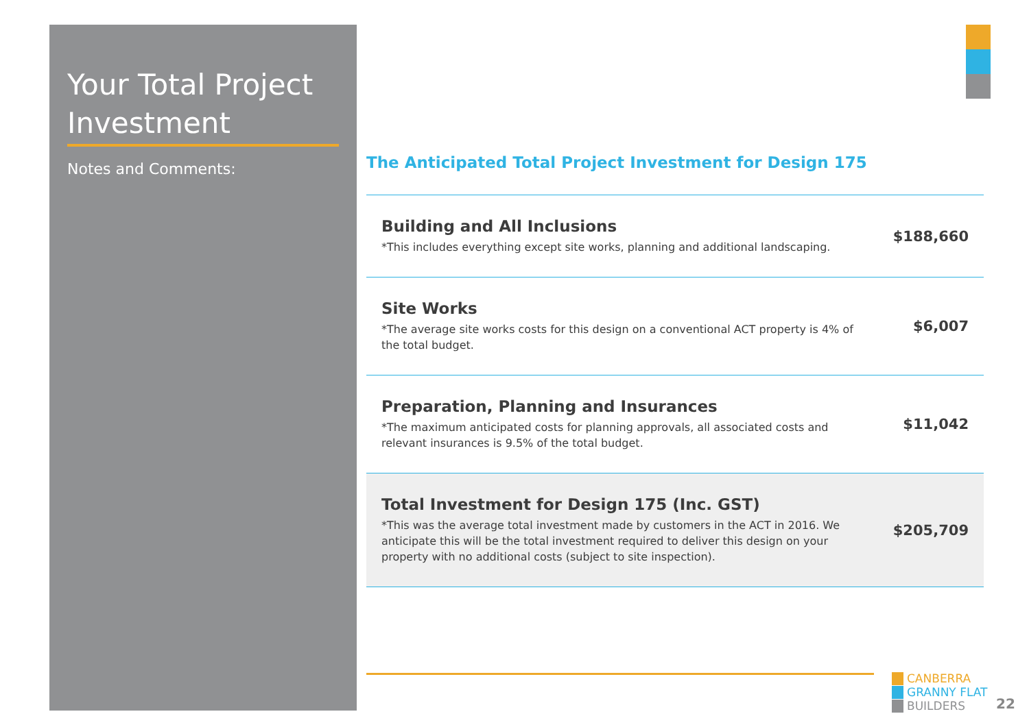Your Total Project Investment
Notes and Comments:
The Anticipated Total Project Investment for Design 175
| Building and All Inclusions *This includes everything except site works, planning and additional landscaping. | $188,660 |
| Site Works *The average site works costs for this design on a conventional ACT property is 4% of the total budget. | $6,007 |
| Preparation, Planning and Insurances *The maximum anticipated costs for planning approvals, all associated costs and relevant insurances is 9.5% of the total budget. | $11,042 |
| Total Investment for Design 175 (Inc. GST) *This was the average total investment made by customers in the ACT in 2016. We anticipate this will be the total investment required to deliver this design on your property with no additional costs (subject to site inspection). | $205,709 |
CANBERRA
GRANNY FLAT
BUILDERS
22